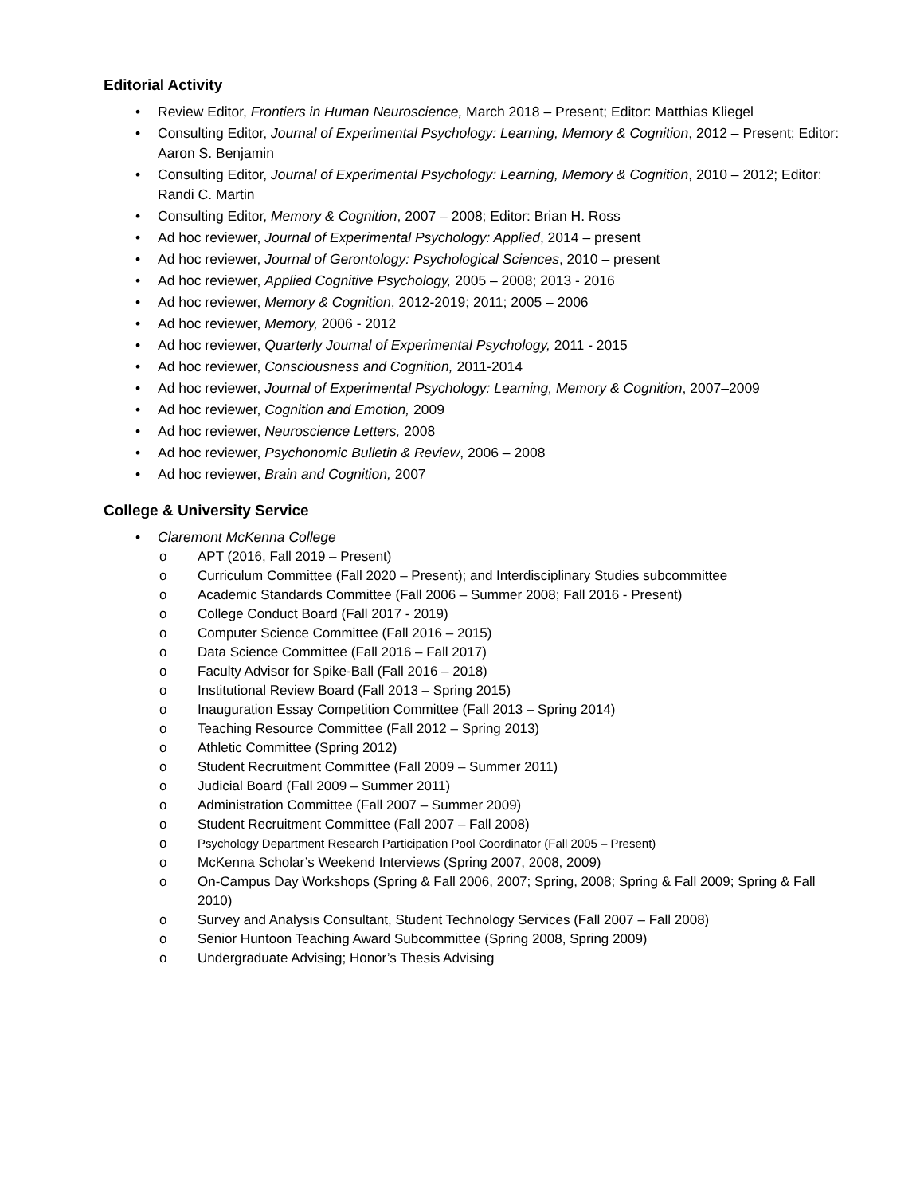Editorial Activity
• Review Editor, Frontiers in Human Neuroscience, March 2018 – Present; Editor: Matthias Kliegel
• Consulting Editor, Journal of Experimental Psychology: Learning, Memory & Cognition, 2012 – Present; Editor: Aaron S. Benjamin
• Consulting Editor, Journal of Experimental Psychology: Learning, Memory & Cognition, 2010 – 2012; Editor: Randi C. Martin
• Consulting Editor, Memory & Cognition, 2007 – 2008; Editor: Brian H. Ross
• Ad hoc reviewer, Journal of Experimental Psychology: Applied, 2014 – present
• Ad hoc reviewer, Journal of Gerontology: Psychological Sciences, 2010 – present
• Ad hoc reviewer, Applied Cognitive Psychology, 2005 – 2008; 2013 - 2016
• Ad hoc reviewer, Memory & Cognition, 2012-2019; 2011; 2005 – 2006
• Ad hoc reviewer, Memory, 2006 - 2012
• Ad hoc reviewer, Quarterly Journal of Experimental Psychology, 2011 - 2015
• Ad hoc reviewer, Consciousness and Cognition, 2011-2014
• Ad hoc reviewer, Journal of Experimental Psychology: Learning, Memory & Cognition, 2007–2009
• Ad hoc reviewer, Cognition and Emotion, 2009
• Ad hoc reviewer, Neuroscience Letters, 2008
• Ad hoc reviewer, Psychonomic Bulletin & Review, 2006 – 2008
• Ad hoc reviewer, Brain and Cognition, 2007
College & University Service
• Claremont McKenna College
o APT (2016, Fall 2019 – Present)
o Curriculum Committee (Fall 2020 – Present); and Interdisciplinary Studies subcommittee
o Academic Standards Committee (Fall 2006 – Summer 2008; Fall 2016 - Present)
o College Conduct Board (Fall 2017 - 2019)
o Computer Science Committee (Fall 2016 – 2015)
o Data Science Committee (Fall 2016 – Fall 2017)
o Faculty Advisor for Spike-Ball (Fall 2016 – 2018)
o Institutional Review Board (Fall 2013 – Spring 2015)
o Inauguration Essay Competition Committee (Fall 2013 – Spring 2014)
o Teaching Resource Committee (Fall 2012 – Spring 2013)
o Athletic Committee (Spring 2012)
o Student Recruitment Committee (Fall 2009 – Summer 2011)
o Judicial Board (Fall 2009 – Summer 2011)
o Administration Committee (Fall 2007 – Summer 2009)
o Student Recruitment Committee (Fall 2007 – Fall 2008)
o Psychology Department Research Participation Pool Coordinator (Fall 2005 – Present)
o McKenna Scholar’s Weekend Interviews (Spring 2007, 2008, 2009)
o On-Campus Day Workshops (Spring & Fall 2006, 2007; Spring, 2008; Spring & Fall 2009; Spring & Fall 2010)
o Survey and Analysis Consultant, Student Technology Services (Fall 2007 – Fall 2008)
o Senior Huntoon Teaching Award Subcommittee (Spring 2008, Spring 2009)
o Undergraduate Advising; Honor’s Thesis Advising